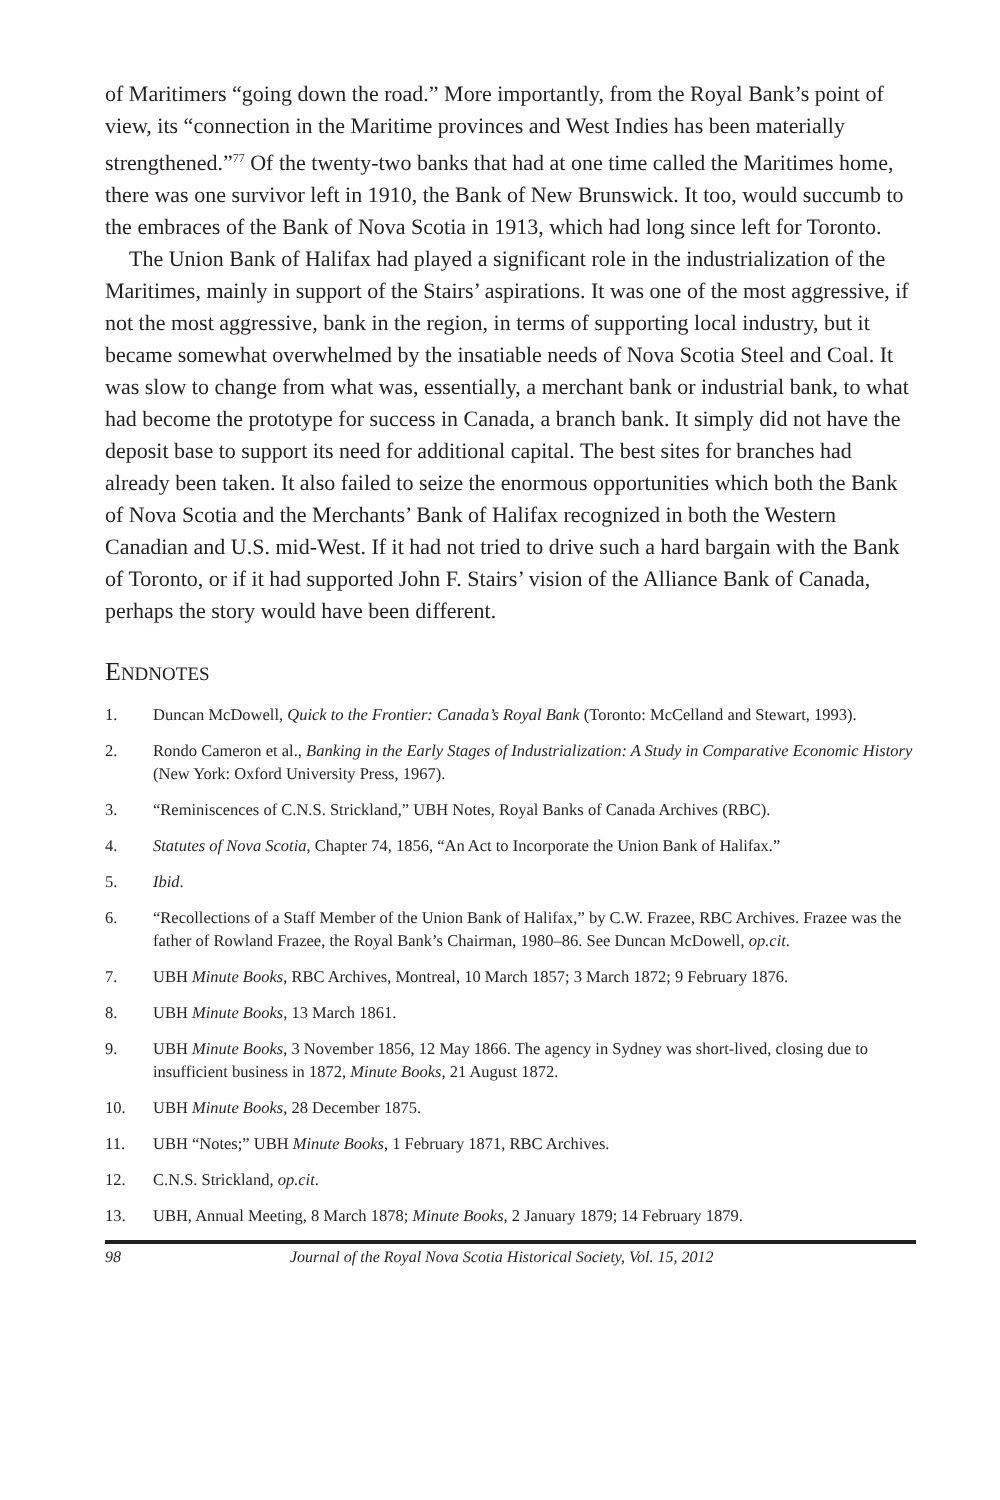of Maritimers “going down the road.” More importantly, from the Royal Bank’s point of view, its “connection in the Maritime provinces and West Indies has been materially strengthened.”<sup>77</sup> Of the twenty-two banks that had at one time called the Maritimes home, there was one survivor left in 1910, the Bank of New Brunswick. It too, would succumb to the embraces of the Bank of Nova Scotia in 1913, which had long since left for Toronto.
The Union Bank of Halifax had played a significant role in the industrialization of the Maritimes, mainly in support of the Stairs’ aspirations. It was one of the most aggressive, if not the most aggressive, bank in the region, in terms of supporting local industry, but it became somewhat overwhelmed by the insatiable needs of Nova Scotia Steel and Coal. It was slow to change from what was, essentially, a merchant bank or industrial bank, to what had become the prototype for success in Canada, a branch bank. It simply did not have the deposit base to support its need for additional capital. The best sites for branches had already been taken. It also failed to seize the enormous opportunities which both the Bank of Nova Scotia and the Merchants’ Bank of Halifax recognized in both the Western Canadian and U.S. mid-West. If it had not tried to drive such a hard bargain with the Bank of Toronto, or if it had supported John F. Stairs’ vision of the Alliance Bank of Canada, perhaps the story would have been different.
ENDNOTES
1. Duncan McDowell, Quick to the Frontier: Canada’s Royal Bank (Toronto: McCelland and Stewart, 1993).
2. Rondo Cameron et al., Banking in the Early Stages of Industrialization: A Study in Comparative Economic History (New York: Oxford University Press, 1967).
3. “Reminiscences of C.N.S. Strickland,” UBH Notes, Royal Banks of Canada Archives (RBC).
4. Statutes of Nova Scotia, Chapter 74, 1856, “An Act to Incorporate the Union Bank of Halifax.”
5. Ibid.
6. “Recollections of a Staff Member of the Union Bank of Halifax,” by C.W. Frazee, RBC Archives. Frazee was the father of Rowland Frazee, the Royal Bank’s Chairman, 1980–86. See Duncan McDowell, op.cit.
7. UBH Minute Books, RBC Archives, Montreal, 10 March 1857; 3 March 1872; 9 February 1876.
8. UBH Minute Books, 13 March 1861.
9. UBH Minute Books, 3 November 1856, 12 May 1866. The agency in Sydney was short-lived, closing due to insufficient business in 1872, Minute Books, 21 August 1872.
10. UBH Minute Books, 28 December 1875.
11. UBH “Notes;” UBH Minute Books, 1 February 1871, RBC Archives.
12. C.N.S. Strickland, op.cit.
13. UBH, Annual Meeting, 8 March 1878; Minute Books, 2 January 1879; 14 February 1879.
98 Journal of the Royal Nova Scotia Historical Society, Vol. 15, 2012